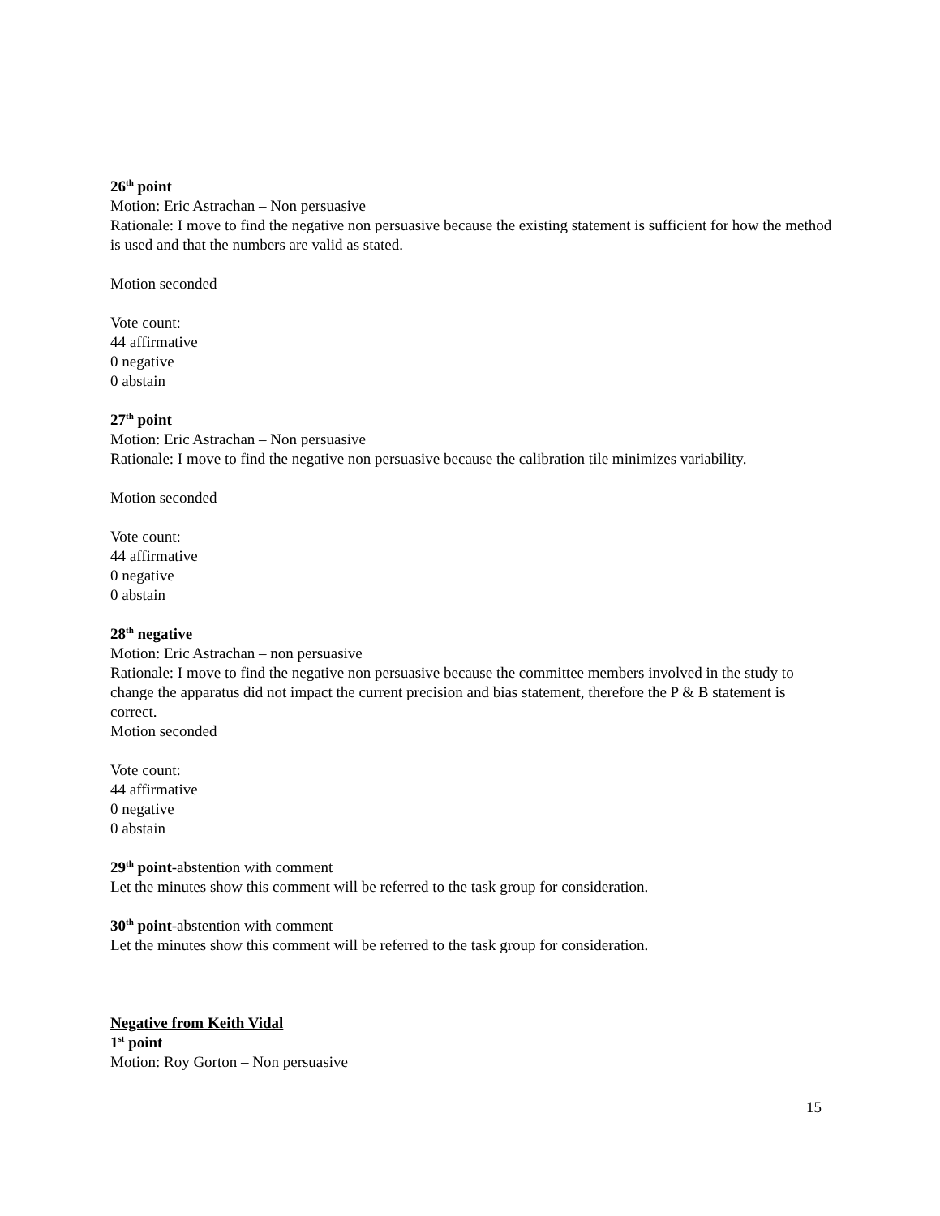26<sup>th</sup> point
Motion: Eric Astrachan – Non persuasive
Rationale: I move to find the negative non persuasive because the existing statement is sufficient for how the method is used and that the numbers are valid as stated.
Motion seconded
Vote count:
44 affirmative
0 negative
0 abstain
27<sup>th</sup> point
Motion: Eric Astrachan – Non persuasive
Rationale: I move to find the negative non persuasive because the calibration tile minimizes variability.
Motion seconded
Vote count:
44 affirmative
0 negative
0 abstain
28<sup>th</sup> negative
Motion: Eric Astrachan – non persuasive
Rationale: I move to find the negative non persuasive because the committee members involved in the study to change the apparatus did not impact the current precision and bias statement, therefore the P & B statement is correct.
Motion seconded
Vote count:
44 affirmative
0 negative
0 abstain
29<sup>th</sup> point-abstention with comment
Let the minutes show this comment will be referred to the task group for consideration.
30<sup>th</sup> point-abstention with comment
Let the minutes show this comment will be referred to the task group for consideration.
Negative from Keith Vidal
1<sup>st</sup> point
Motion: Roy Gorton – Non persuasive
15